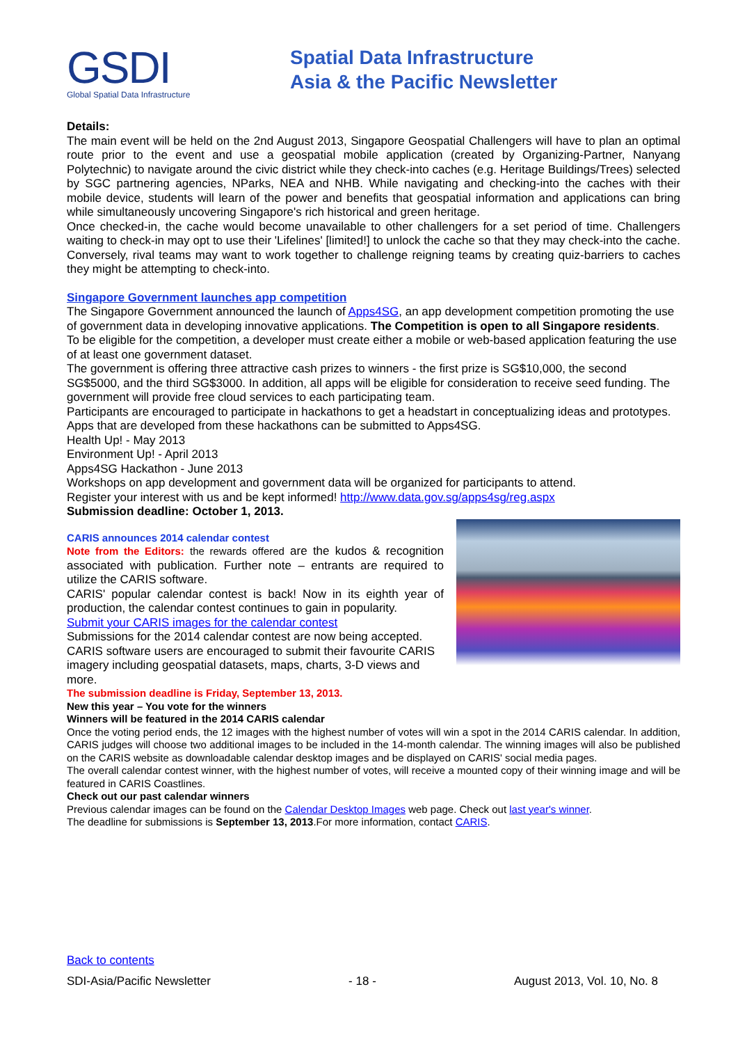GSDI
Global Spatial Data Infrastructure
Spatial Data Infrastructure
Asia & the Pacific Newsletter
Details:
The main event will be held on the 2nd August 2013, Singapore Geospatial Challengers will have to plan an optimal route prior to the event and use a geospatial mobile application (created by Organizing-Partner, Nanyang Polytechnic) to navigate around the civic district while they check-into caches (e.g. Heritage Buildings/Trees) selected by SGC partnering agencies, NParks, NEA and NHB. While navigating and checking-into the caches with their mobile device, students will learn of the power and benefits that geospatial information and applications can bring while simultaneously uncovering Singapore's rich historical and green heritage.
Once checked-in, the cache would become unavailable to other challengers for a set period of time. Challengers waiting to check-in may opt to use their 'Lifelines' [limited!] to unlock the cache so that they may check-into the cache. Conversely, rival teams may want to work together to challenge reigning teams by creating quiz-barriers to caches they might be attempting to check-into.
Singapore Government launches app competition
The Singapore Government announced the launch of Apps4SG, an app development competition promoting the use of government data in developing innovative applications. The Competition is open to all Singapore residents.
To be eligible for the competition, a developer must create either a mobile or web-based application featuring the use of at least one government dataset.
The government is offering three attractive cash prizes to winners - the first prize is SG$10,000, the second SG$5000, and the third SG$3000. In addition, all apps will be eligible for consideration to receive seed funding. The government will provide free cloud services to each participating team.
Participants are encouraged to participate in hackathons to get a headstart in conceptualizing ideas and prototypes. Apps that are developed from these hackathons can be submitted to Apps4SG.
Health Up! - May 2013
Environment Up! - April 2013
Apps4SG Hackathon - June 2013
Workshops on app development and government data will be organized for participants to attend.
Register your interest with us and be kept informed! http://www.data.gov.sg/apps4sg/reg.aspx
Submission deadline: October 1, 2013.
CARIS announces 2014 calendar contest
Note from the Editors: the rewards offered are the kudos & recognition associated with publication. Further note – entrants are required to utilize the CARIS software.
CARIS' popular calendar contest is back! Now in its eighth year of production, the calendar contest continues to gain in popularity.
Submit your CARIS images for the calendar contest
Submissions for the 2014 calendar contest are now being accepted. CARIS software users are encouraged to submit their favourite CARIS imagery including geospatial datasets, maps, charts, 3-D views and more.
The submission deadline is Friday, September 13, 2013.
New this year – You vote for the winners
Winners will be featured in the 2014 CARIS calendar
Once the voting period ends, the 12 images with the highest number of votes will win a spot in the 2014 CARIS calendar. In addition, CARIS judges will choose two additional images to be included in the 14-month calendar. The winning images will also be published on the CARIS website as downloadable calendar desktop images and be displayed on CARIS' social media pages.
The overall calendar contest winner, with the highest number of votes, will receive a mounted copy of their winning image and will be featured in CARIS Coastlines.
Check out our past calendar winners
Previous calendar images can be found on the Calendar Desktop Images web page. Check out last year's winner.
The deadline for submissions is September 13, 2013.For more information, contact CARIS.
Back to contents
SDI-Asia/Pacific Newsletter - 18 - August 2013, Vol. 10, No. 8